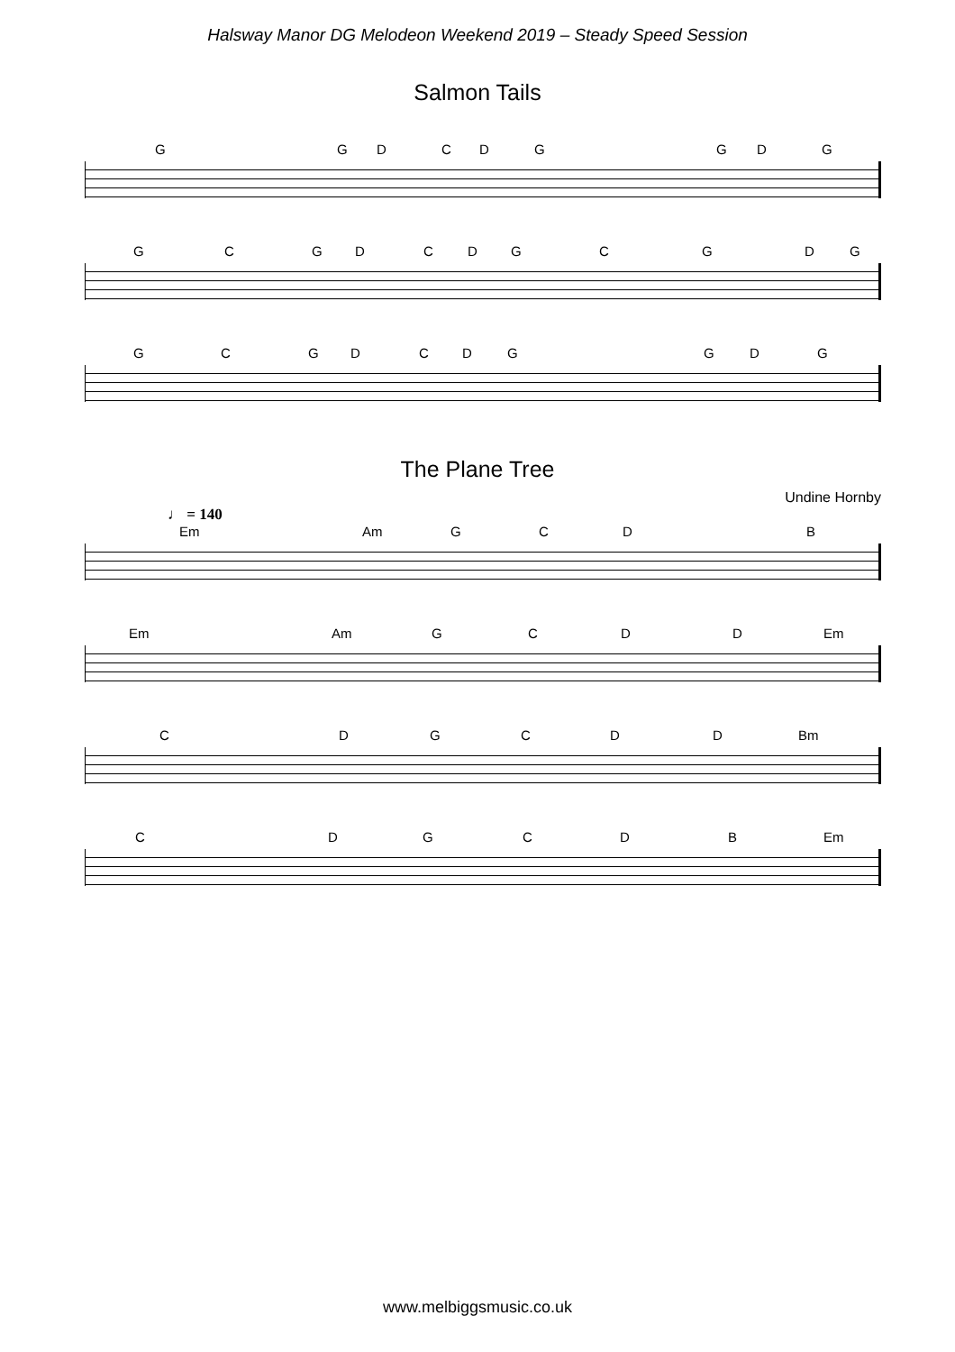Halsway Manor DG Melodeon Weekend 2019 – Steady Speed Session
Salmon Tails
G G D C D G G D G
G C G D C D G C G D G
G C G D C D G G D G
The Plane Tree
Undine Hornby
♩ = 140
Em Am G C D B
Em Am G C D D Em
C D G C D D Bm
C D G C D B Em
www.melbiggsmusic.co.uk